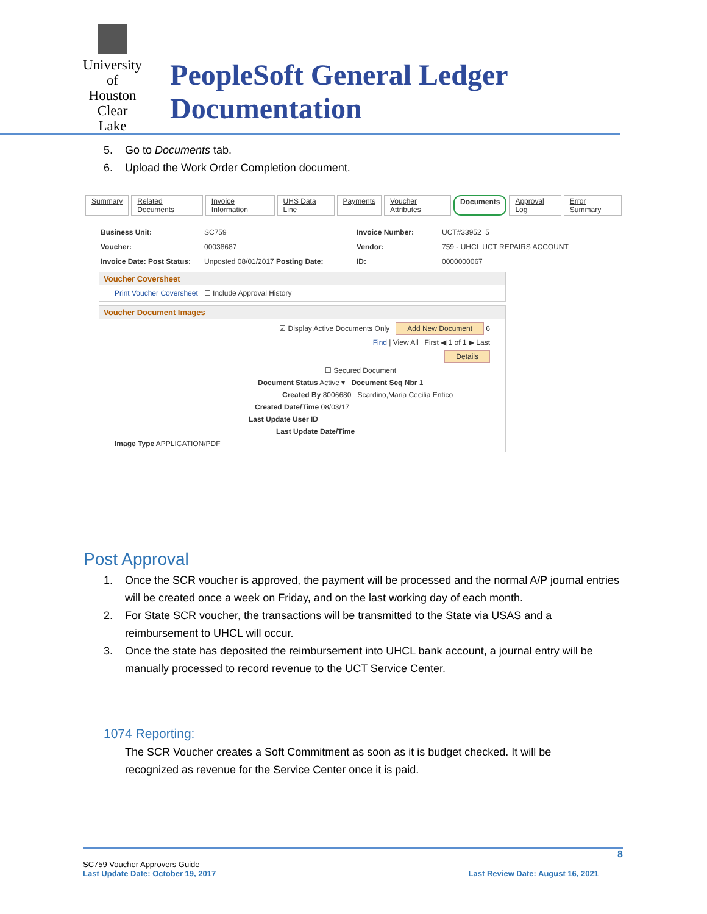University of Houston Clear Lake
PeopleSoft General Ledger Documentation
5. Go to Documents tab.
6. Upload the Work Order Completion document.
Summary Related Documents Invoice Information UHS Data Line Payments Voucher Attributes Documents Approval Log Error Summary
Business Unit: SC759 Invoice Number: UCT#33952 5 Voucher: 00038687 Vendor: 759 - UHCL UCT REPAIRS ACCOUNT Invoice Date: Post Status: Unposted 08/01/2017 Posting Date: ID: 0000000067
Voucher Coversheet
Print Voucher Coversheet ☐ Include Approval History
Voucher Document Images
☑ Display Active Documents Only Add New Document 6
Find | View All First ◀ 1 of 1 ▶ Last
Details
☐ Secured Document
Document Status Active ▾ Document Seq Nbr 1
Created By 8006680 Scardino,Maria Cecilia Entico
Created Date/Time 08/03/17
Last Update User ID
Last Update Date/Time
Image Type APPLICATION/PDF
Post Approval
1. Once the SCR voucher is approved, the payment will be processed and the normal A/P journal entries will be created once a week on Friday, and on the last working day of each month.
2. For State SCR voucher, the transactions will be transmitted to the State via USAS and a reimbursement to UHCL will occur.
3. Once the state has deposited the reimbursement into UHCL bank account, a journal entry will be manually processed to record revenue to the UCT Service Center.
1074 Reporting:
The SCR Voucher creates a Soft Commitment as soon as it is budget checked. It will be recognized as revenue for the Service Center once it is paid.
8
SC759 Voucher Approvers Guide
Last Update Date: October 19, 2017 Last Review Date: August 16, 2021